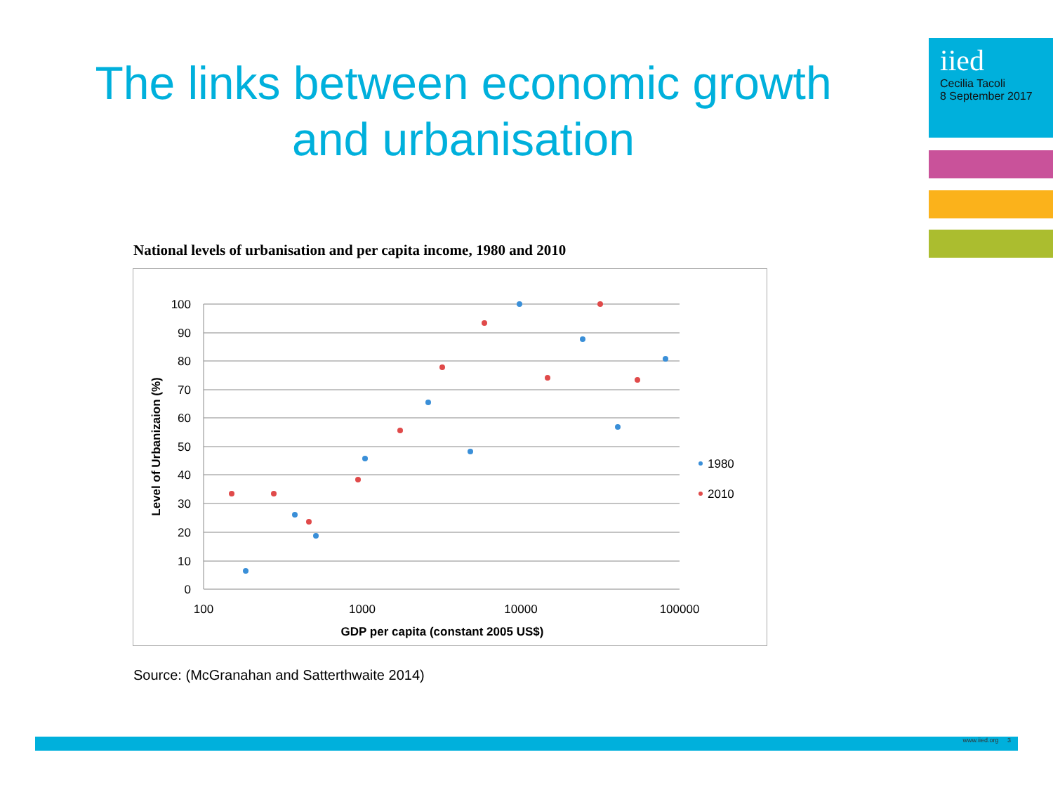The links between economic growth and urbanisation
iied
Cecilia Tacoli
8 September 2017
National levels of urbanisation and per capita income, 1980 and 2010
100
90
80
70
60
50
40
30
20
10
0
100
1000
10000
100000
GDP per capita (constant 2005 US$)
Level of Urbanizaion (%)
1980
2010
Source: (McGranahan and Satterthwaite 2014)
www.iied.org 3